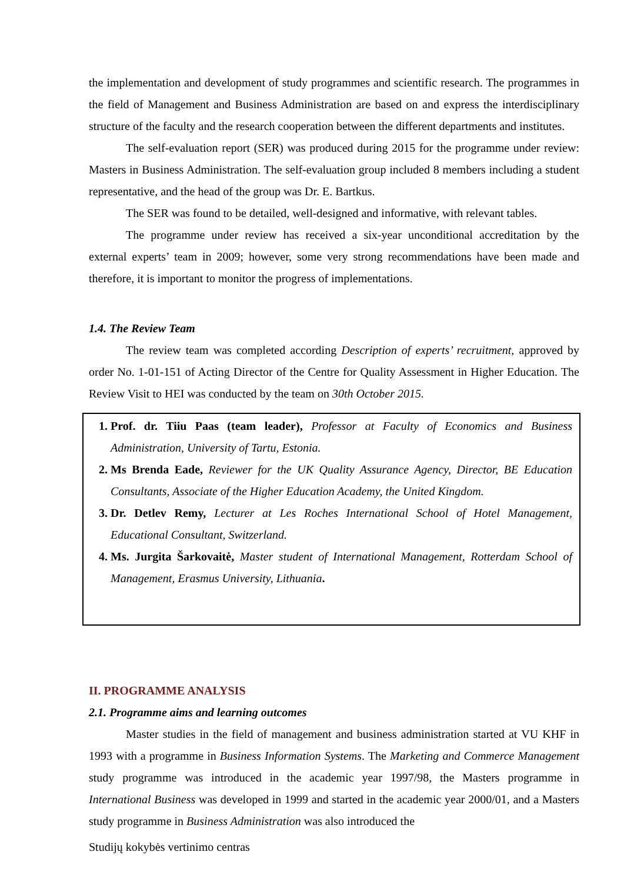the implementation and development of study programmes and scientific research. The programmes in the field of Management and Business Administration are based on and express the interdisciplinary structure of the faculty and the research cooperation between the different departments and institutes.
The self-evaluation report (SER) was produced during 2015 for the programme under review: Masters in Business Administration. The self-evaluation group included 8 members including a student representative, and the head of the group was Dr. E. Bartkus.
The SER was found to be detailed, well-designed and informative, with relevant tables.
The programme under review has received a six-year unconditional accreditation by the external experts’ team in 2009; however, some very strong recommendations have been made and therefore, it is important to monitor the progress of implementations.
1.4. The Review Team
The review team was completed according Description of experts’ recruitment, approved by order No. 1-01-151 of Acting Director of the Centre for Quality Assessment in Higher Education. The Review Visit to HEI was conducted by the team on 30th October 2015.
1. Prof. dr. Tiiu Paas (team leader), Professor at Faculty of Economics and Business Administration, University of Tartu, Estonia.
2. Ms Brenda Eade, Reviewer for the UK Quality Assurance Agency, Director, BE Education Consultants, Associate of the Higher Education Academy, the United Kingdom.
3. Dr. Detlev Remy, Lecturer at Les Roches International School of Hotel Management, Educational Consultant, Switzerland.
4. Ms. Jurgita Šarkovaitė, Master student of International Management, Rotterdam School of Management, Erasmus University, Lithuania.
II. PROGRAMME ANALYSIS
2.1. Programme aims and learning outcomes
Master studies in the field of management and business administration started at VU KHF in 1993 with a programme in Business Information Systems. The Marketing and Commerce Management study programme was introduced in the academic year 1997/98, the Masters programme in International Business was developed in 1999 and started in the academic year 2000/01, and a Masters study programme in Business Administration was also introduced the
Studijų kokybės vertinimo centras